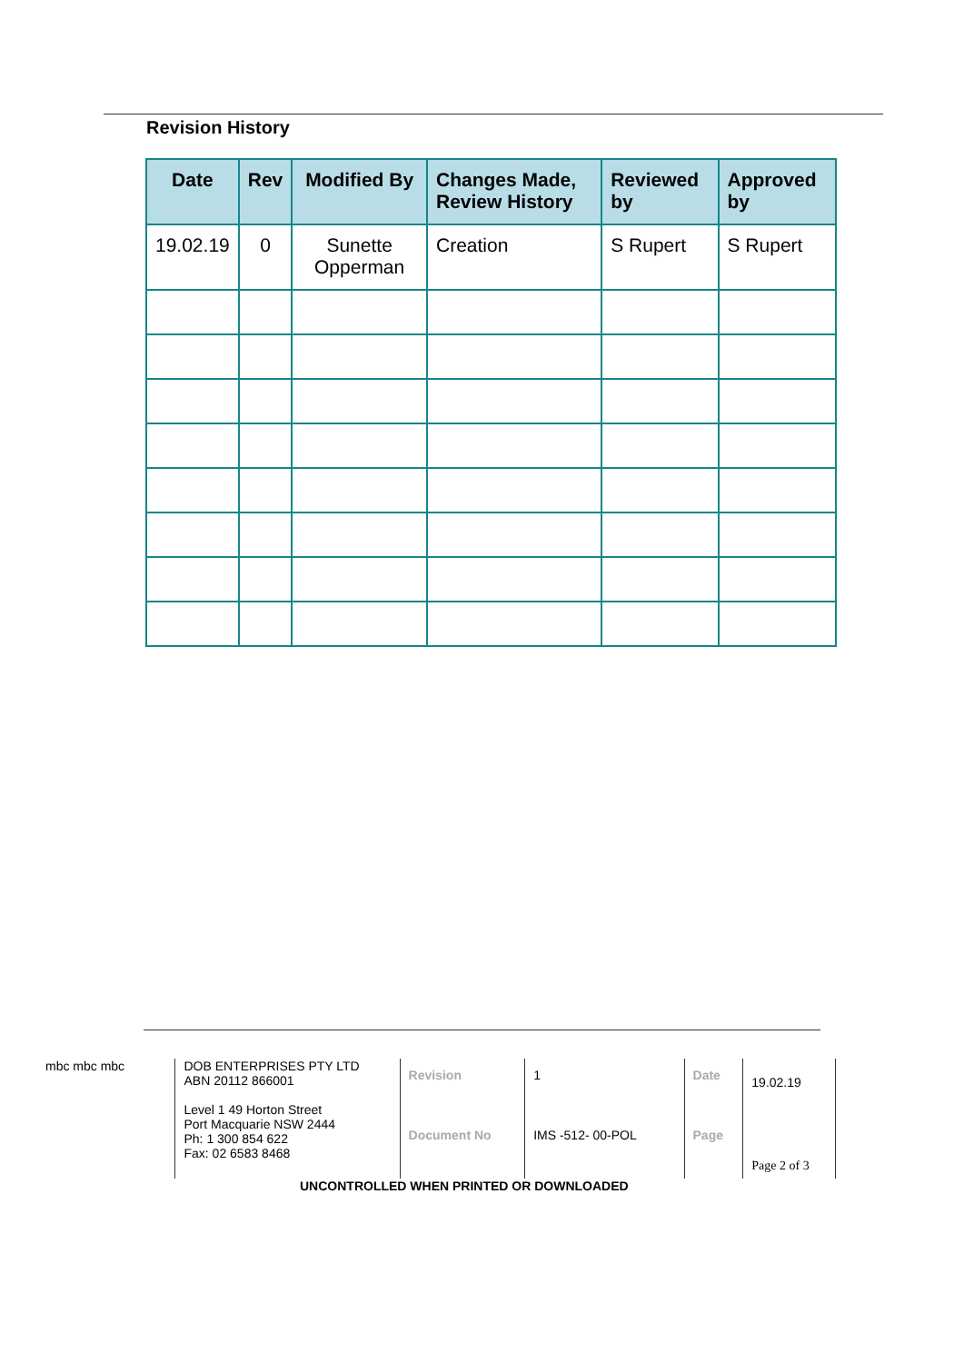Revision History
| Date | Rev | Modified By | Changes Made, Review History | Reviewed by | Approved by |
| --- | --- | --- | --- | --- | --- |
| 19.02.19 | 0 | Sunette Opperman | Creation | S Rupert | S Rupert |
mbc mbc mbc
DOB ENTERPRISES PTY LTD
ABN 20112 866001
Level 1 49 Horton Street
Port Macquarie NSW 2444
Ph: 1 300 854 622
Fax: 02 6583 8468
Revision
Document No
1
IMS -512- 00-POL
Date
Page
19.02.19
Page 2 of 3
UNCONTROLLED WHEN PRINTED OR DOWNLOADED